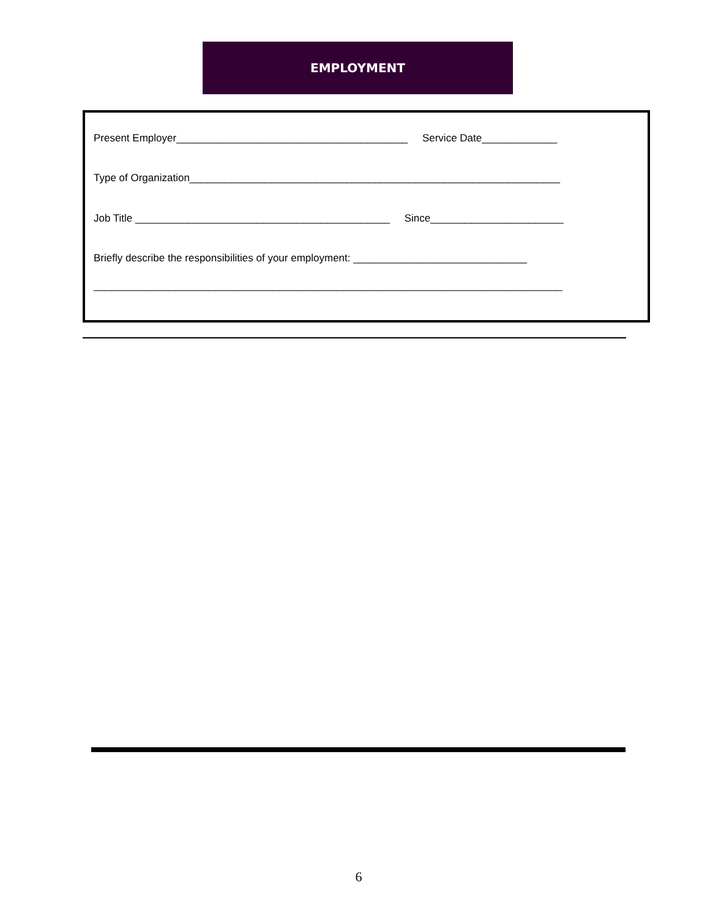EMPLOYMENT
Present Employer________________________________________ Service Date_____________
Type of Organization________________________________________________________________
Job Title ____________________________________________ Since_______________________
Briefly describe the responsibilities of your employment: ______________________________
_________________________________________________________________________________
6